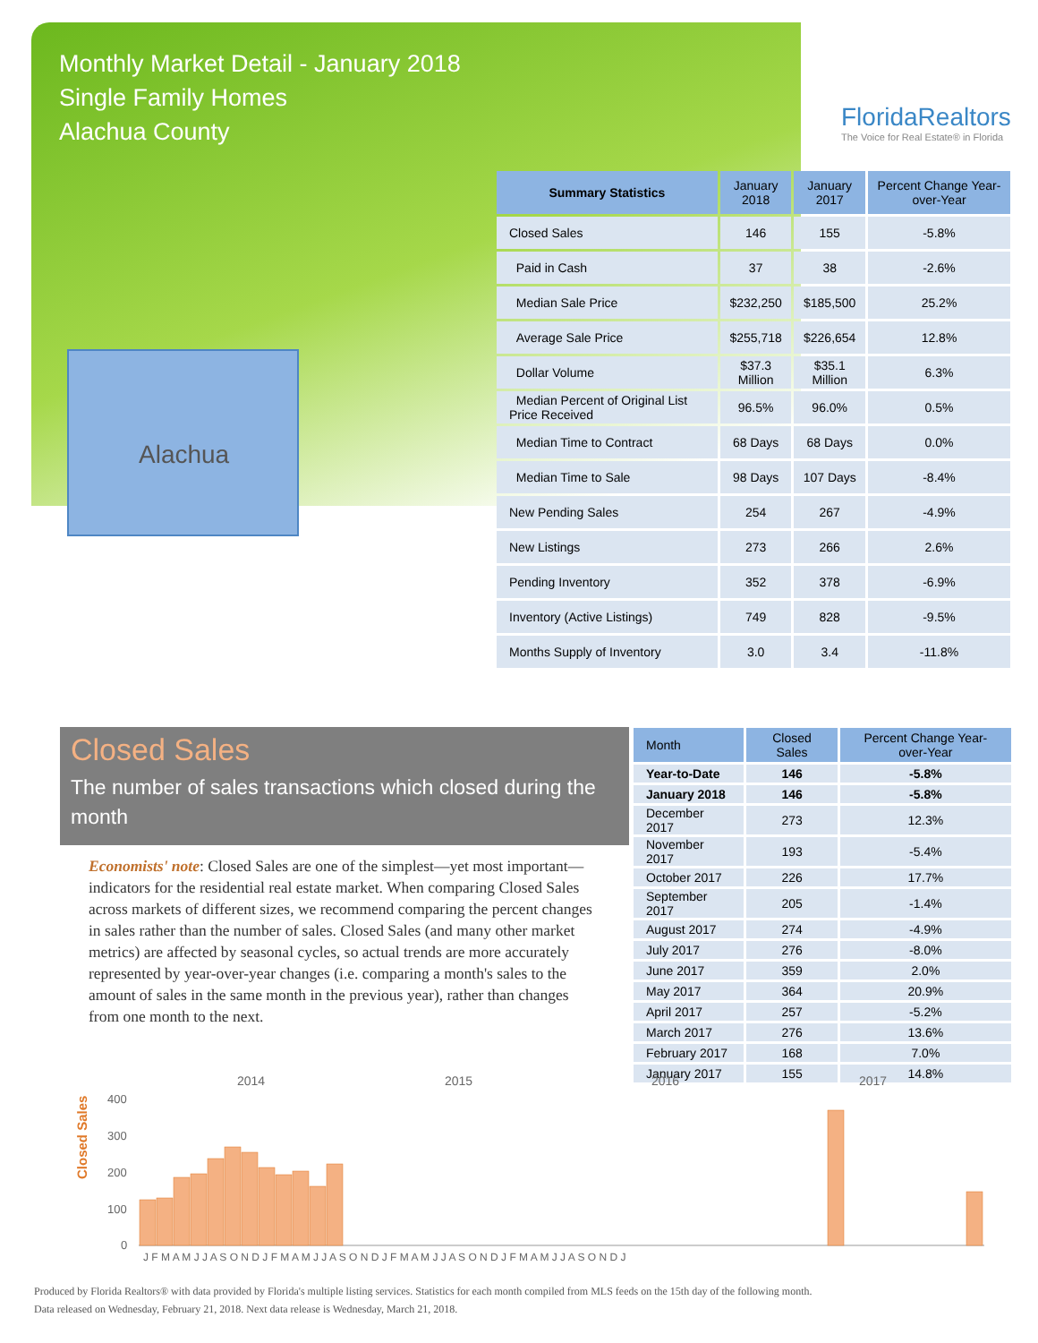Monthly Market Detail - January 2018
Single Family Homes
Alachua County
FloridaRealtors
The Voice for Real Estate® in Florida
Alachua
| Summary Statistics | January 2018 | January 2017 | Percent Change Year-over-Year |
| --- | --- | --- | --- |
| Closed Sales | 146 | 155 | -5.8% |
| Paid in Cash | 37 | 38 | -2.6% |
| Median Sale Price | $232,250 | $185,500 | 25.2% |
| Average Sale Price | $255,718 | $226,654 | 12.8% |
| Dollar Volume | $37.3 Million | $35.1 Million | 6.3% |
| Median Percent of Original List Price Received | 96.5% | 96.0% | 0.5% |
| Median Time to Contract | 68 Days | 68 Days | 0.0% |
| Median Time to Sale | 98 Days | 107 Days | -8.4% |
| New Pending Sales | 254 | 267 | -4.9% |
| New Listings | 273 | 266 | 2.6% |
| Pending Inventory | 352 | 378 | -6.9% |
| Inventory (Active Listings) | 749 | 828 | -9.5% |
| Months Supply of Inventory | 3.0 | 3.4 | -11.8% |
Closed Sales
The number of sales transactions which closed during the month
Economists' note: Closed Sales are one of the simplest—yet most important—indicators for the residential real estate market. When comparing Closed Sales across markets of different sizes, we recommend comparing the percent changes in sales rather than the number of sales. Closed Sales (and many other market metrics) are affected by seasonal cycles, so actual trends are more accurately represented by year-over-year changes (i.e. comparing a month's sales to the amount of sales in the same month in the previous year), rather than changes from one month to the next.
| Month | Closed Sales | Percent Change Year-over-Year |
| --- | --- | --- |
| Year-to-Date | 146 | -5.8% |
| January 2018 | 146 | -5.8% |
| December 2017 | 273 | 12.3% |
| November 2017 | 193 | -5.4% |
| October 2017 | 226 | 17.7% |
| September 2017 | 205 | -1.4% |
| August 2017 | 274 | -4.9% |
| July 2017 | 276 | -8.0% |
| June 2017 | 359 | 2.0% |
| May 2017 | 364 | 20.9% |
| April 2017 | 257 | -5.2% |
| March 2017 | 276 | 13.6% |
| February 2017 | 168 | 7.0% |
| January 2017 | 155 | 14.8% |
Closed Sales
2014
2015
2016
2017
400
300
200
100
0
J F M A M J J A S O N D J F M A M J J A S O N D J F M A M J J A S O N D J F M A M J J A S O N D J
Produced by Florida Realtors® with data provided by Florida's multiple listing services. Statistics for each month compiled from MLS feeds on the 15th day of the following month.
Data released on Wednesday, February 21, 2018. Next data release is Wednesday, March 21, 2018.